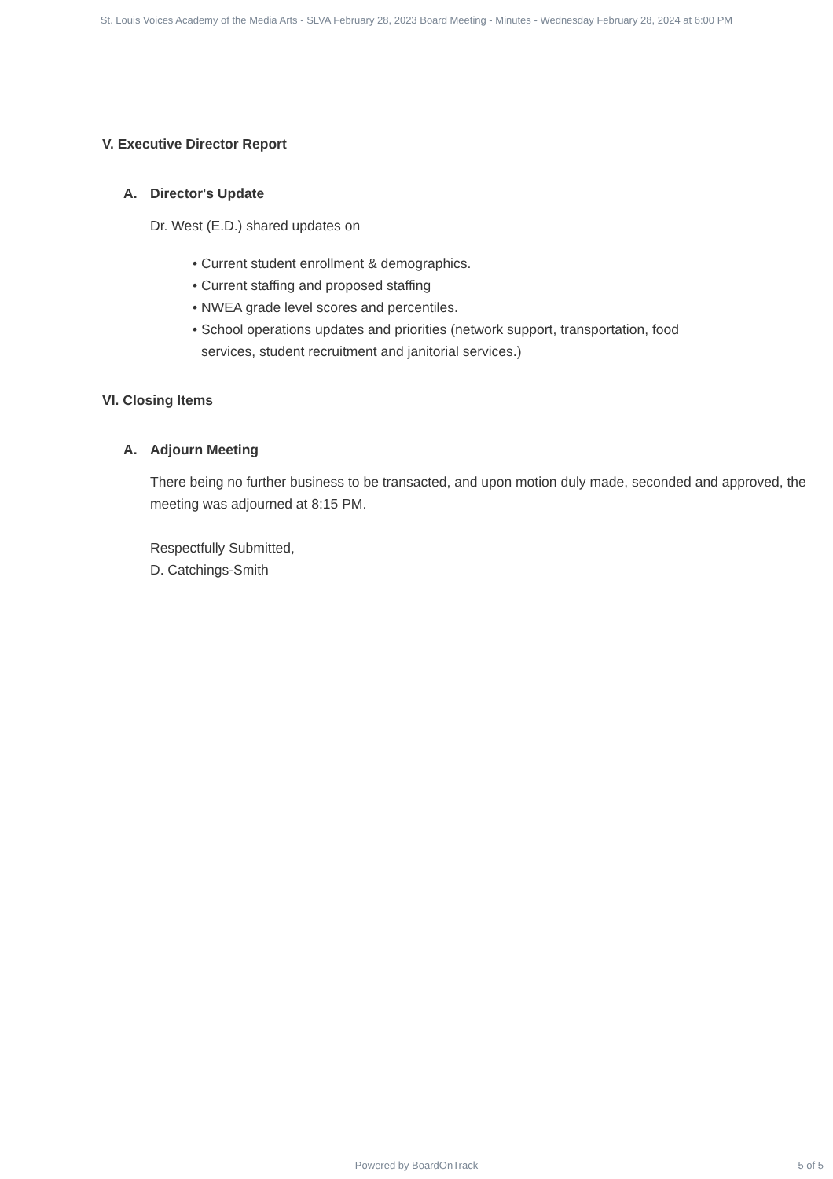St. Louis Voices Academy of the Media Arts - SLVA February 28, 2023 Board Meeting - Minutes - Wednesday February 28, 2024 at 6:00 PM
V. Executive Director Report
A. Director's Update
Dr. West (E.D.) shared updates on
• Current student enrollment & demographics.
• Current staffing and proposed staffing
• NWEA grade level scores and percentiles.
• School operations updates and priorities (network support, transportation, food services, student recruitment and janitorial services.)
VI. Closing Items
A. Adjourn Meeting
There being no further business to be transacted, and upon motion duly made, seconded and approved, the meeting was adjourned at 8:15 PM.
Respectfully Submitted,
D. Catchings-Smith
Powered by BoardOnTrack
5 of 5